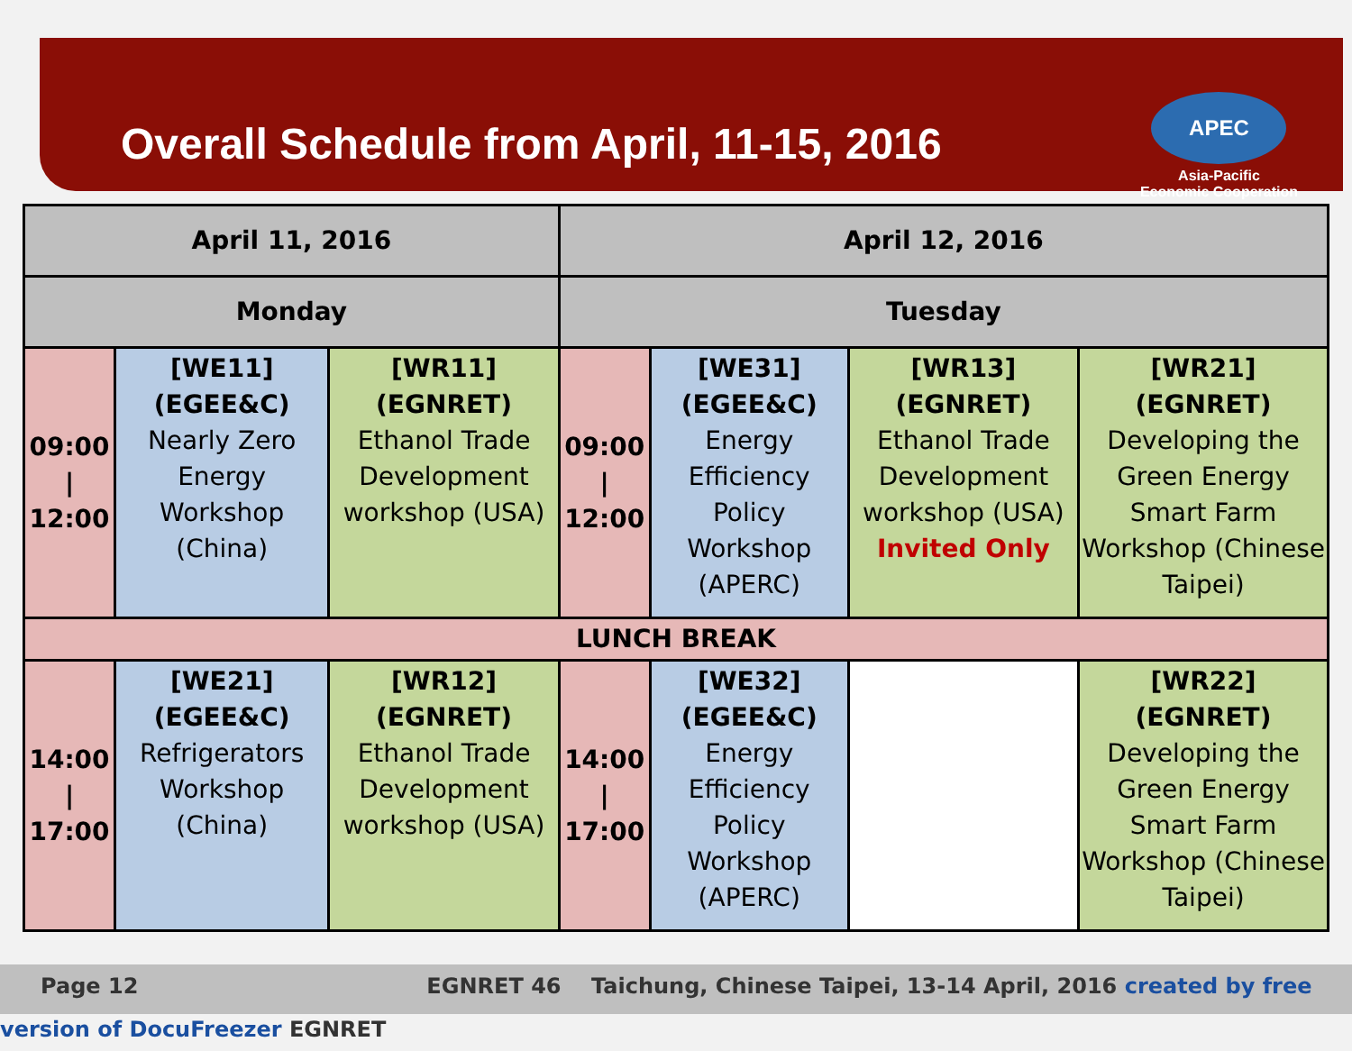Overall Schedule from April, 11-15, 2016
APEC
Asia-Pacific
Economic Cooperation
| April 11, 2016 | | | April 12, 2016 | | | |
| --- | --- | --- | --- | --- | --- | --- |
| Monday | | | Tuesday | | | |
| 09:00 / 12:00 | [WE11] (EGEE&C) Nearly Zero Energy Workshop (China) | [WR11] (EGNRET) Ethanol Trade Development workshop (USA) | 09:00 / 12:00 | [WE31] (EGEE&C) Energy Efficiency Policy Workshop (APERC) | [WR13] (EGNRET) Ethanol Trade Development workshop (USA) Invited Only | [WR21] (EGNRET) Developing the Green Energy Smart Farm Workshop (Chinese Taipei) |
| LUNCH BREAK | | | | | | |
| 14:00 / 17:00 | [WE21] (EGEE&C) Refrigerators Workshop (China) | [WR12] (EGNRET) Ethanol Trade Development workshop (USA) | 14:00 / 17:00 | [WE32] (EGEE&C) Energy Efficiency Policy Workshop (APERC) | | [WR22] (EGNRET) Developing the Green Energy Smart Farm Workshop (Chinese Taipei) |
Page 12 EGNRET 46 Taichung, Chinese Taipei, 13-14 April, 2016 created by free version of DocuFreezer EGNRET